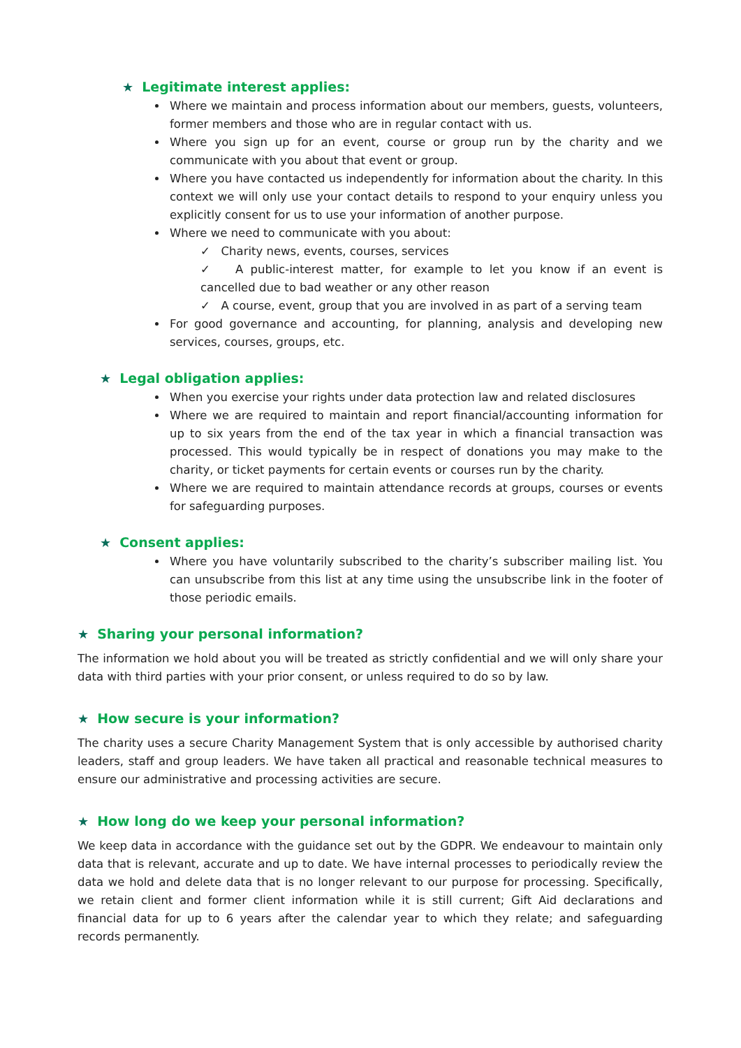★ Legitimate interest applies:
Where we maintain and process information about our members, guests, volunteers, former members and those who are in regular contact with us.
Where you sign up for an event, course or group run by the charity and we communicate with you about that event or group.
Where you have contacted us independently for information about the charity. In this context we will only use your contact details to respond to your enquiry unless you explicitly consent for us to use your information of another purpose.
Where we need to communicate with you about:
✓ Charity news, events, courses, services
✓ A public-interest matter, for example to let you know if an event is cancelled due to bad weather or any other reason
✓ A course, event, group that you are involved in as part of a serving team
For good governance and accounting, for planning, analysis and developing new services, courses, groups, etc.
★ Legal obligation applies:
When you exercise your rights under data protection law and related disclosures
Where we are required to maintain and report financial/accounting information for up to six years from the end of the tax year in which a financial transaction was processed. This would typically be in respect of donations you may make to the charity, or ticket payments for certain events or courses run by the charity.
Where we are required to maintain attendance records at groups, courses or events for safeguarding purposes.
★ Consent applies:
Where you have voluntarily subscribed to the charity’s subscriber mailing list. You can unsubscribe from this list at any time using the unsubscribe link in the footer of those periodic emails.
★ Sharing your personal information?
The information we hold about you will be treated as strictly confidential and we will only share your data with third parties with your prior consent, or unless required to do so by law.
★ How secure is your information?
The charity uses a secure Charity Management System that is only accessible by authorised charity leaders, staff and group leaders. We have taken all practical and reasonable technical measures to ensure our administrative and processing activities are secure.
★ How long do we keep your personal information?
We keep data in accordance with the guidance set out by the GDPR. We endeavour to maintain only data that is relevant, accurate and up to date. We have internal processes to periodically review the data we hold and delete data that is no longer relevant to our purpose for processing. Specifically, we retain client and former client information while it is still current; Gift Aid declarations and financial data for up to 6 years after the calendar year to which they relate; and safeguarding records permanently.